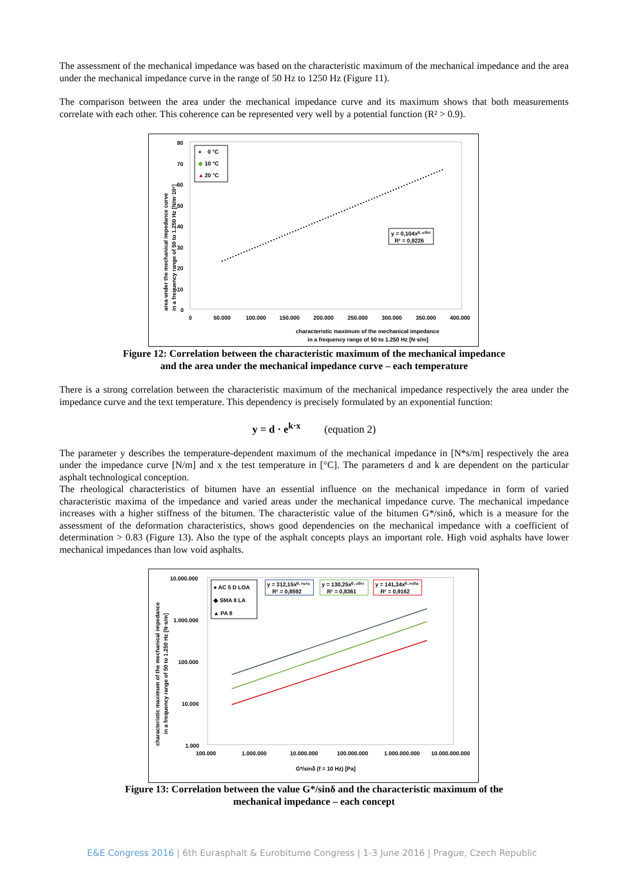The assessment of the mechanical impedance was based on the characteristic maximum of the mechanical impedance and the area under the mechanical impedance curve in the range of 50 Hz to 1250 Hz (Figure 11).
The comparison between the area under the mechanical impedance curve and its maximum shows that both measurements correlate with each other. This coherence can be represented very well by a potential function (R² > 0.9).
80
70
60
50
40
30
20
10
0
0
50.000
100.000
150.000
200.000
250.000
300.000
350.000
400.000
●
0 °C
◆
10 °C
▲
20 °C
y = 0,104x⁰·⁵⁰³²
R² = 0,9226
characteristic maximum of the mechanical impedance
in a frequency range of 50 to 1.250 Hz [N·s/m]
area under the mechanical impedance curve
in a frequency range of 50 to 1.250 Hz [N/m·10⁶]
Figure 12: Correlation between the characteristic maximum of the mechanical impedance
and the area under the mechanical impedance curve – each temperature
There is a strong correlation between the characteristic maximum of the mechanical impedance respectively the area under the impedance curve and the text temperature. This dependency is precisely formulated by an exponential function:
y = d · e<sup>k·x</sup> (equation 2)
The parameter y describes the temperature-dependent maximum of the mechanical impedance in [N*s/m] respectively the area under the impedance curve [N/m] and x the test temperature in [°C]. The parameters d and k are dependent on the particular asphalt technological conception.
The rheological characteristics of bitumen have an essential influence on the mechanical impedance in form of varied characteristic maxima of the impedance and varied areas under the mechanical impedance curve. The mechanical impedance increases with a higher stiffness of the bitumen. The characteristic value of the bitumen G*/sinδ, which is a measure for the assessment of the deformation characteristics, shows good dependencies on the mechanical impedance with a coefficient of determination > 0.83 (Figure 13). Also the type of the asphalt concepts plays an important role. High void asphalts have lower mechanical impedances than low void asphalts.
10.000.000
1.000.000
100.000
10.000
1.000
100.000
1.000.000
10.000.000
100.000.000
1.000.000.000
10.000.000.000
● AC 5 D LOA
◆ SMA 8 LA
▲ PA 8
y = 312,15x⁰·³⁹²⁹
R² = 0,8592
y = 130,25x⁰·⁴⁰²¹
R² = 0,8361
y = 141,34x⁰·³⁵⁰⁸
R² = 0,9162
G*/sinδ (f = 10 Hz) [Pa]
characteristic maximum of the mechanical impedance
in a frequency range of 50 to 1.250 Hz [N·s/m]
Figure 13: Correlation between the value G*/sinδ and the characteristic maximum of the
mechanical impedance – each concept
E&E Congress 2016 | 6th Eurasphalt & Eurobitume Congress | 1-3 June 2016 | Prague, Czech Republic